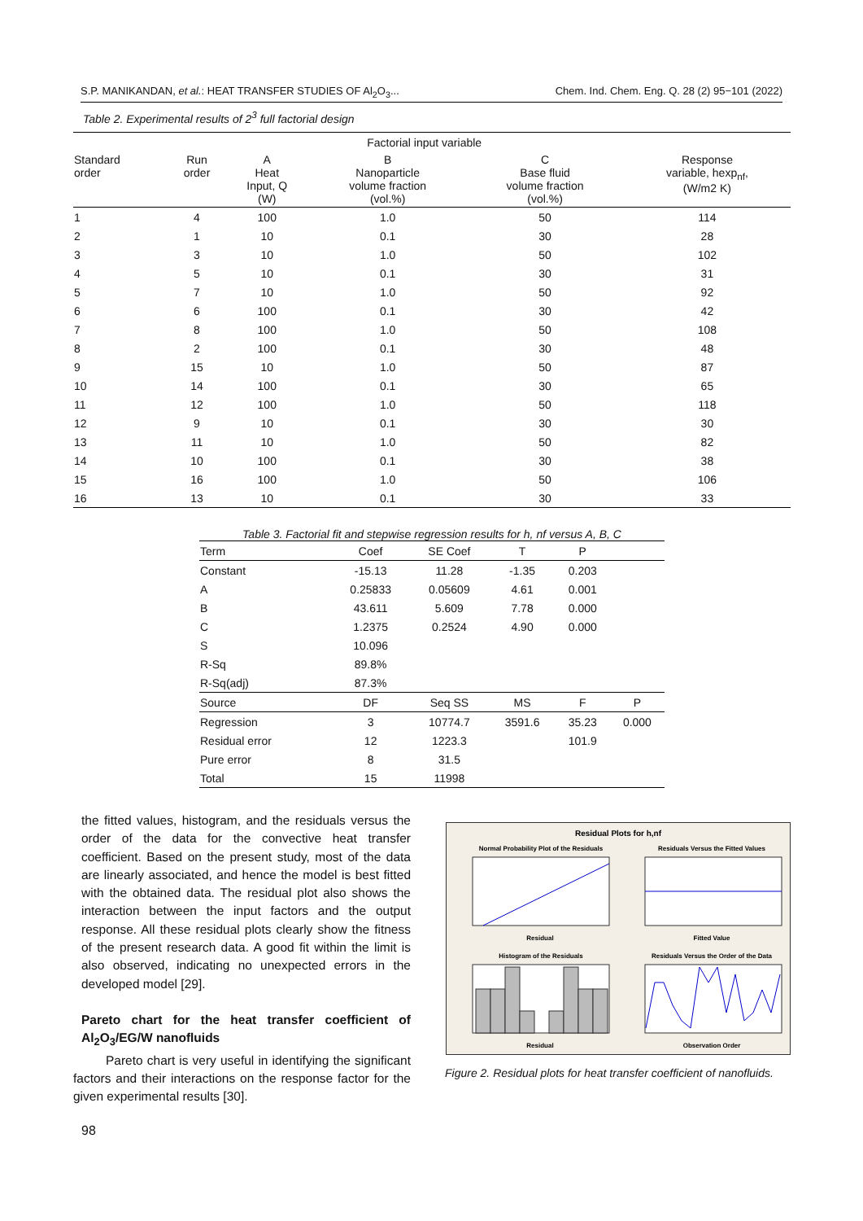S.P. MANIKANDAN, et al.: HEAT TRANSFER STUDIES OF Al<sub>2</sub>O<sub>3</sub>... Chem. Ind. Chem. Eng. Q. 28 (2) 95−101 (2022)
Table 2. Experimental results of 2<sup>3</sup> full factorial design
| | | Factorial input variable | | | |
| --- | --- | --- | --- | --- | --- |
| Standard order | Run order | A Heat Input, Q (W) | B Nanoparticle volume fraction (vol.%) | C Base fluid volume fraction (vol.%) | Response variable, hexp<sub>nf</sub>, (W/m2 K) |
| 1 | 4 | 100 | 1.0 | 50 | 114 |
| 2 | 1 | 10 | 0.1 | 30 | 28 |
| 3 | 3 | 10 | 1.0 | 50 | 102 |
| 4 | 5 | 10 | 0.1 | 30 | 31 |
| 5 | 7 | 10 | 1.0 | 50 | 92 |
| 6 | 6 | 100 | 0.1 | 30 | 42 |
| 7 | 8 | 100 | 1.0 | 50 | 108 |
| 8 | 2 | 100 | 0.1 | 30 | 48 |
| 9 | 15 | 10 | 1.0 | 50 | 87 |
| 10 | 14 | 100 | 0.1 | 30 | 65 |
| 11 | 12 | 100 | 1.0 | 50 | 118 |
| 12 | 9 | 10 | 0.1 | 30 | 30 |
| 13 | 11 | 10 | 1.0 | 50 | 82 |
| 14 | 10 | 100 | 0.1 | 30 | 38 |
| 15 | 16 | 100 | 1.0 | 50 | 106 |
| 16 | 13 | 10 | 0.1 | 30 | 33 |
Table 3. Factorial fit and stepwise regression results for h, nf versus A, B, C
| Term | Coef | SE Coef | T | P | |
| --- | --- | --- | --- | --- | --- |
| Constant | -15.13 | 11.28 | -1.35 | 0.203 | |
| A | 0.25833 | 0.05609 | 4.61 | 0.001 | |
| B | 43.611 | 5.609 | 7.78 | 0.000 | |
| C | 1.2375 | 0.2524 | 4.90 | 0.000 | |
| S | 10.096 | | | | |
| R-Sq | 89.8% | | | | |
| R-Sq(adj) | 87.3% | | | | |
| Source | DF | Seq SS | MS | F | P |
| Regression | 3 | 10774.7 | 3591.6 | 35.23 | 0.000 |
| Residual error | 12 | 1223.3 | | 101.9 | |
| Pure error | 8 | 31.5 | | | |
| Total | 15 | 11998 | | | |
the fitted values, histogram, and the residuals versus the order of the data for the convective heat transfer coefficient. Based on the present study, most of the data are linearly associated, and hence the model is best fitted with the obtained data. The residual plot also shows the interaction between the input factors and the output response. All these residual plots clearly show the fitness of the present research data. A good fit within the limit is also observed, indicating no unexpected errors in the developed model [29].
Pareto chart for the heat transfer coefficient of Al<sub>2</sub>O<sub>3</sub>/EG/W nanofluids
Pareto chart is very useful in identifying the significant factors and their interactions on the response factor for the given experimental results [30].
Residual Plots for h,nf
Normal Probability Plot of the Residuals
Residuals Versus the Fitted Values
Residual
Fitted Value
Histogram of the Residuals
Residuals Versus the Order of the Data
Residual
Observation Order
Figure 2. Residual plots for heat transfer coefficient of nanofluids.
98